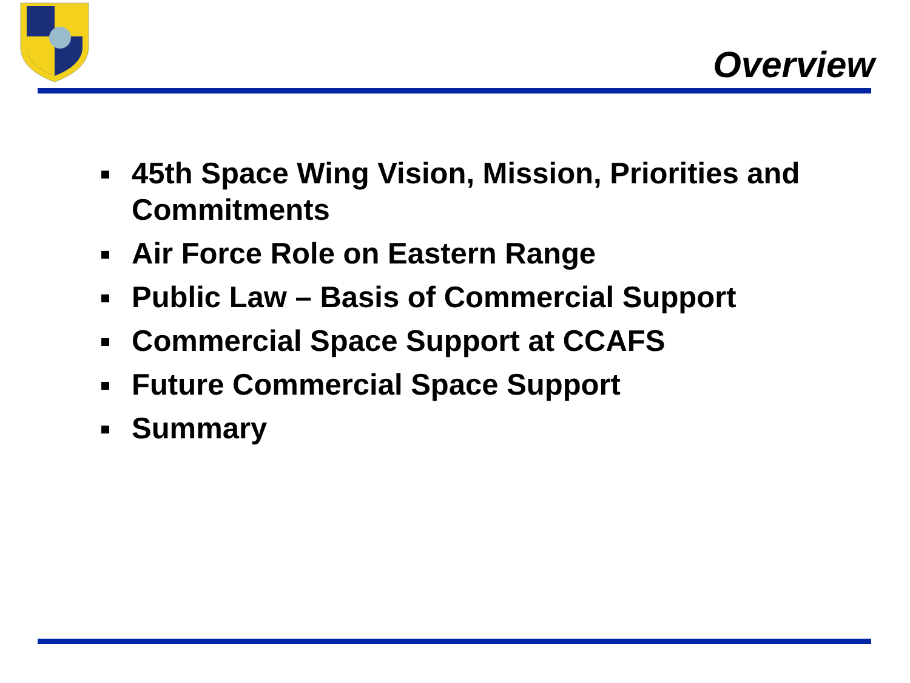Overview
45th Space Wing Vision, Mission, Priorities and Commitments
Air Force Role on Eastern Range
Public Law – Basis of Commercial Support
Commercial Space Support at CCAFS
Future Commercial Space Support
Summary